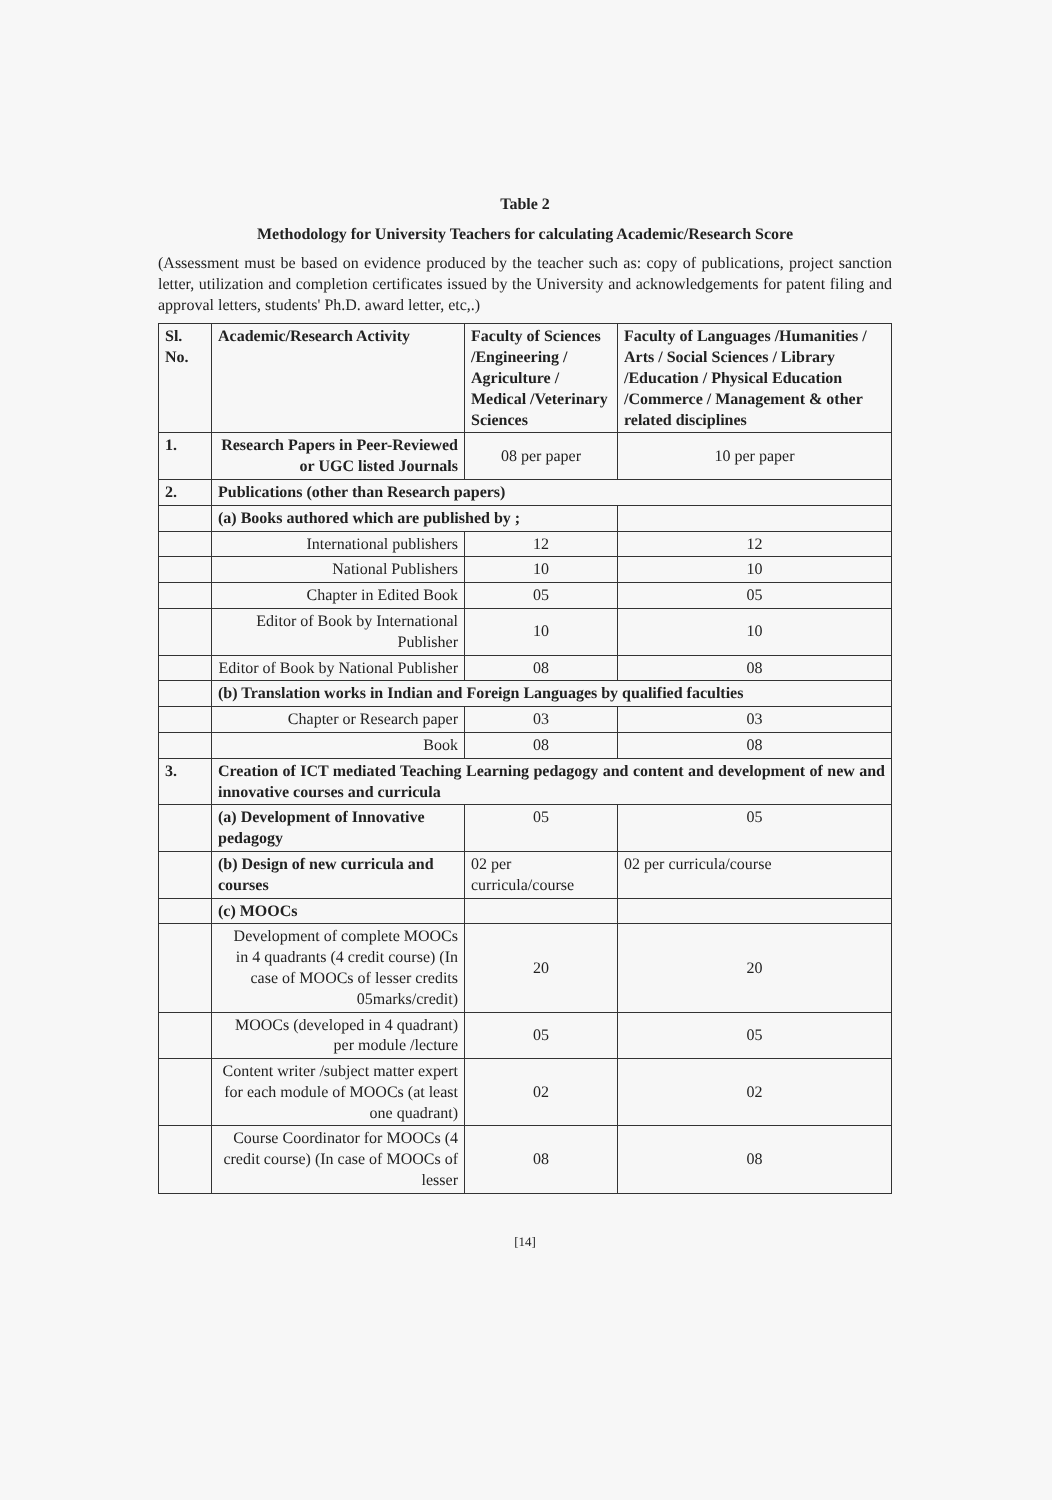Table 2
Methodology for University Teachers for calculating Academic/Research Score
(Assessment must be based on evidence produced by the teacher such as: copy of publications, project sanction letter, utilization and completion certificates issued by the University and acknowledgements for patent filing and approval letters, students' Ph.D. award letter, etc,.)
| Sl. No. | Academic/Research Activity | Faculty of Sciences /Engineering / Agriculture / Medical /Veterinary Sciences | Faculty of Languages /Humanities / Arts / Social Sciences / Library /Education / Physical Education /Commerce / Management & other related disciplines |
| --- | --- | --- | --- |
| 1. | Research Papers in Peer-Reviewed or UGC listed Journals | 08 per paper | 10 per paper |
| 2. | Publications (other than Research papers) | | |
| | (a) Books authored which are published by ; | | |
| | International publishers | 12 | 12 |
| | National Publishers | 10 | 10 |
| | Chapter in Edited Book | 05 | 05 |
| | Editor of Book by International Publisher | 10 | 10 |
| | Editor of Book by National Publisher | 08 | 08 |
| | (b) Translation works in Indian and Foreign Languages by qualified faculties | | |
| | Chapter or Research paper | 03 | 03 |
| | Book | 08 | 08 |
| 3. | Creation of ICT mediated Teaching Learning pedagogy and content and development of new and innovative courses and curricula | | |
| | (a) Development of Innovative pedagogy | 05 | 05 |
| | (b) Design of new curricula and courses | 02 per curricula/course | 02 per curricula/course |
| | (c) MOOCs | | |
| | Development of complete MOOCs in 4 quadrants (4 credit course) (In case of MOOCs of lesser credits 05marks/credit) | 20 | 20 |
| | MOOCs (developed in 4 quadrant) per module /lecture | 05 | 05 |
| | Content writer /subject matter expert for each module of MOOCs (at least one quadrant) | 02 | 02 |
| | Course Coordinator for MOOCs (4 credit course) (In case of MOOCs of lesser | 08 | 08 |
[14]